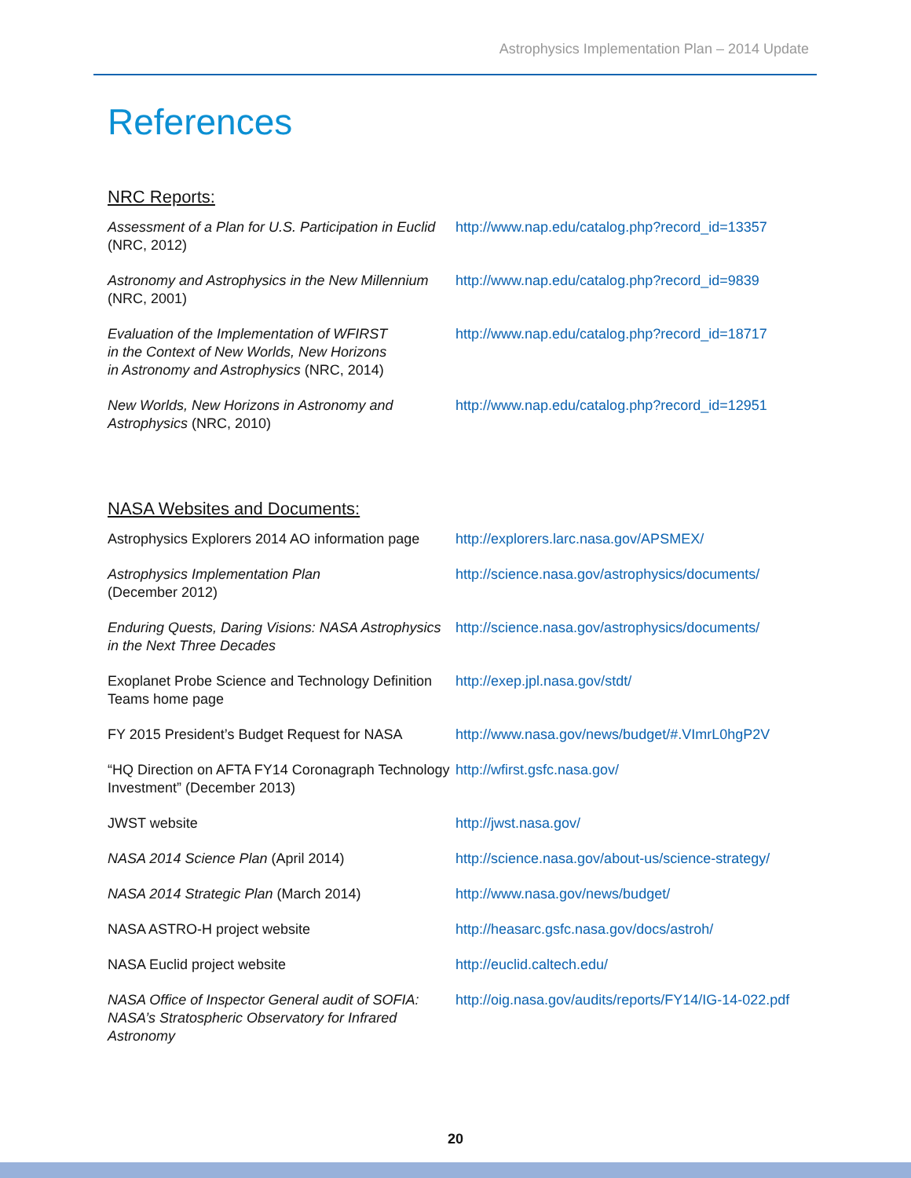Astrophysics Implementation Plan – 2014 Update
References
NRC Reports:
| Assessment of a Plan for U.S. Participation in Euclid (NRC, 2012) | http://www.nap.edu/catalog.php?record_id=13357 |
| Astronomy and Astrophysics in the New Millennium (NRC, 2001) | http://www.nap.edu/catalog.php?record_id=9839 |
| Evaluation of the Implementation of WFIRST in the Context of New Worlds, New Horizons in Astronomy and Astrophysics (NRC, 2014) | http://www.nap.edu/catalog.php?record_id=18717 |
| New Worlds, New Horizons in Astronomy and Astrophysics (NRC, 2010) | http://www.nap.edu/catalog.php?record_id=12951 |
NASA Websites and Documents:
| Astrophysics Explorers 2014 AO information page | http://explorers.larc.nasa.gov/APSMEX/ |
| Astrophysics Implementation Plan (December 2012) | http://science.nasa.gov/astrophysics/documents/ |
| Enduring Quests, Daring Visions: NASA Astrophysics in the Next Three Decades | http://science.nasa.gov/astrophysics/documents/ |
| Exoplanet Probe Science and Technology Definition Teams home page | http://exep.jpl.nasa.gov/stdt/ |
| FY 2015 President’s Budget Request for NASA | http://www.nasa.gov/news/budget/#.VImrL0hgP2V |
| “HQ Direction on AFTA FY14 Coronagraph Technology Investment” (December 2013) | http://wfirst.gsfc.nasa.gov/ |
| JWST website | http://jwst.nasa.gov/ |
| NASA 2014 Science Plan (April 2014) | http://science.nasa.gov/about-us/science-strategy/ |
| NASA 2014 Strategic Plan (March 2014) | http://www.nasa.gov/news/budget/ |
| NASA ASTRO-H project website | http://heasarc.gsfc.nasa.gov/docs/astroh/ |
| NASA Euclid project website | http://euclid.caltech.edu/ |
| NASA Office of Inspector General audit of SOFIA: NASA’s Stratospheric Observatory for Infrared Astronomy | http://oig.nasa.gov/audits/reports/FY14/IG-14-022.pdf |
20